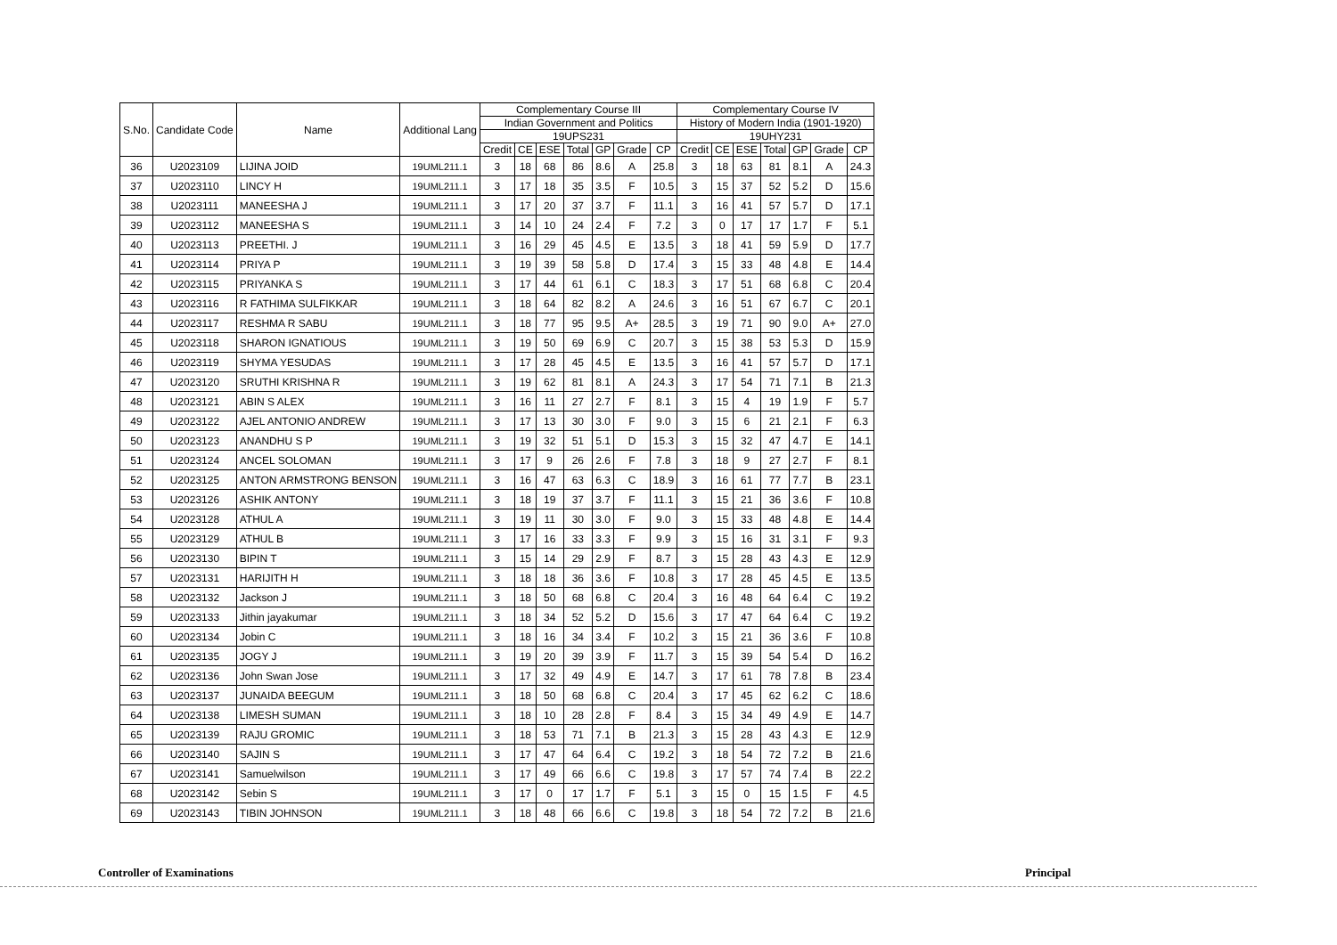| S.No. | Candidate Code | Name | Additional Lang | Complementary Course III | | | | | | | Complementary Course IV | | | | | | |
| --- | --- | --- | --- | --- | --- | --- | --- | --- | --- | --- | --- | --- | --- | --- | --- | --- | --- |
| | | | | Indian Government and Politics | | | | | | | History of Modern India (1901-1920) | | | | | | |
| | | | | 19UPS231 | | | | | | | 19UHY231 | | | | | | |
| | | | | Credit | CE | ESE | Total | GP | Grade | CP | Credit | CE | ESE | Total | GP | Grade | CP |
| 36 | U2023109 | LIJINA JOID | 19UML211.1 | 3 | 18 | 68 | 86 | 8.6 | A | 25.8 | 3 | 18 | 63 | 81 | 8.1 | A | 24.3 |
| 37 | U2023110 | LINCY H | 19UML211.1 | 3 | 17 | 18 | 35 | 3.5 | F | 10.5 | 3 | 15 | 37 | 52 | 5.2 | D | 15.6 |
| 38 | U2023111 | MANEESHA J | 19UML211.1 | 3 | 17 | 20 | 37 | 3.7 | F | 11.1 | 3 | 16 | 41 | 57 | 5.7 | D | 17.1 |
| 39 | U2023112 | MANEESHA S | 19UML211.1 | 3 | 14 | 10 | 24 | 2.4 | F | 7.2 | 3 | 0 | 17 | 17 | 1.7 | F | 5.1 |
| 40 | U2023113 | PREETHI. J | 19UML211.1 | 3 | 16 | 29 | 45 | 4.5 | E | 13.5 | 3 | 18 | 41 | 59 | 5.9 | D | 17.7 |
| 41 | U2023114 | PRIYA P | 19UML211.1 | 3 | 19 | 39 | 58 | 5.8 | D | 17.4 | 3 | 15 | 33 | 48 | 4.8 | E | 14.4 |
| 42 | U2023115 | PRIYANKA S | 19UML211.1 | 3 | 17 | 44 | 61 | 6.1 | C | 18.3 | 3 | 17 | 51 | 68 | 6.8 | C | 20.4 |
| 43 | U2023116 | R FATHIMA SULFIKKAR | 19UML211.1 | 3 | 18 | 64 | 82 | 8.2 | A | 24.6 | 3 | 16 | 51 | 67 | 6.7 | C | 20.1 |
| 44 | U2023117 | RESHMA R SABU | 19UML211.1 | 3 | 18 | 77 | 95 | 9.5 | A+ | 28.5 | 3 | 19 | 71 | 90 | 9.0 | A+ | 27.0 |
| 45 | U2023118 | SHARON IGNATIOUS | 19UML211.1 | 3 | 19 | 50 | 69 | 6.9 | C | 20.7 | 3 | 15 | 38 | 53 | 5.3 | D | 15.9 |
| 46 | U2023119 | SHYMA YESUDAS | 19UML211.1 | 3 | 17 | 28 | 45 | 4.5 | E | 13.5 | 3 | 16 | 41 | 57 | 5.7 | D | 17.1 |
| 47 | U2023120 | SRUTHI KRISHNA R | 19UML211.1 | 3 | 19 | 62 | 81 | 8.1 | A | 24.3 | 3 | 17 | 54 | 71 | 7.1 | B | 21.3 |
| 48 | U2023121 | ABIN S ALEX | 19UML211.1 | 3 | 16 | 11 | 27 | 2.7 | F | 8.1 | 3 | 15 | 4 | 19 | 1.9 | F | 5.7 |
| 49 | U2023122 | AJEL ANTONIO ANDREW | 19UML211.1 | 3 | 17 | 13 | 30 | 3.0 | F | 9.0 | 3 | 15 | 6 | 21 | 2.1 | F | 6.3 |
| 50 | U2023123 | ANANDHU S P | 19UML211.1 | 3 | 19 | 32 | 51 | 5.1 | D | 15.3 | 3 | 15 | 32 | 47 | 4.7 | E | 14.1 |
| 51 | U2023124 | ANCEL SOLOMAN | 19UML211.1 | 3 | 17 | 9 | 26 | 2.6 | F | 7.8 | 3 | 18 | 9 | 27 | 2.7 | F | 8.1 |
| 52 | U2023125 | ANTON ARMSTRONG BENSON | 19UML211.1 | 3 | 16 | 47 | 63 | 6.3 | C | 18.9 | 3 | 16 | 61 | 77 | 7.7 | B | 23.1 |
| 53 | U2023126 | ASHIK ANTONY | 19UML211.1 | 3 | 18 | 19 | 37 | 3.7 | F | 11.1 | 3 | 15 | 21 | 36 | 3.6 | F | 10.8 |
| 54 | U2023128 | ATHUL A | 19UML211.1 | 3 | 19 | 11 | 30 | 3.0 | F | 9.0 | 3 | 15 | 33 | 48 | 4.8 | E | 14.4 |
| 55 | U2023129 | ATHUL B | 19UML211.1 | 3 | 17 | 16 | 33 | 3.3 | F | 9.9 | 3 | 15 | 16 | 31 | 3.1 | F | 9.3 |
| 56 | U2023130 | BIPIN T | 19UML211.1 | 3 | 15 | 14 | 29 | 2.9 | F | 8.7 | 3 | 15 | 28 | 43 | 4.3 | E | 12.9 |
| 57 | U2023131 | HARIJITH H | 19UML211.1 | 3 | 18 | 18 | 36 | 3.6 | F | 10.8 | 3 | 17 | 28 | 45 | 4.5 | E | 13.5 |
| 58 | U2023132 | Jackson J | 19UML211.1 | 3 | 18 | 50 | 68 | 6.8 | C | 20.4 | 3 | 16 | 48 | 64 | 6.4 | C | 19.2 |
| 59 | U2023133 | Jithin jayakumar | 19UML211.1 | 3 | 18 | 34 | 52 | 5.2 | D | 15.6 | 3 | 17 | 47 | 64 | 6.4 | C | 19.2 |
| 60 | U2023134 | Jobin C | 19UML211.1 | 3 | 18 | 16 | 34 | 3.4 | F | 10.2 | 3 | 15 | 21 | 36 | 3.6 | F | 10.8 |
| 61 | U2023135 | JOGY J | 19UML211.1 | 3 | 19 | 20 | 39 | 3.9 | F | 11.7 | 3 | 15 | 39 | 54 | 5.4 | D | 16.2 |
| 62 | U2023136 | John Swan Jose | 19UML211.1 | 3 | 17 | 32 | 49 | 4.9 | E | 14.7 | 3 | 17 | 61 | 78 | 7.8 | B | 23.4 |
| 63 | U2023137 | JUNAIDA BEEGUM | 19UML211.1 | 3 | 18 | 50 | 68 | 6.8 | C | 20.4 | 3 | 17 | 45 | 62 | 6.2 | C | 18.6 |
| 64 | U2023138 | LIMESH SUMAN | 19UML211.1 | 3 | 18 | 10 | 28 | 2.8 | F | 8.4 | 3 | 15 | 34 | 49 | 4.9 | E | 14.7 |
| 65 | U2023139 | RAJU GROMIC | 19UML211.1 | 3 | 18 | 53 | 71 | 7.1 | B | 21.3 | 3 | 15 | 28 | 43 | 4.3 | E | 12.9 |
| 66 | U2023140 | SAJIN S | 19UML211.1 | 3 | 17 | 47 | 64 | 6.4 | C | 19.2 | 3 | 18 | 54 | 72 | 7.2 | B | 21.6 |
| 67 | U2023141 | Samuelwilson | 19UML211.1 | 3 | 17 | 49 | 66 | 6.6 | C | 19.8 | 3 | 17 | 57 | 74 | 7.4 | B | 22.2 |
| 68 | U2023142 | Sebin S | 19UML211.1 | 3 | 17 | 0 | 17 | 1.7 | F | 5.1 | 3 | 15 | 0 | 15 | 1.5 | F | 4.5 |
| 69 | U2023143 | TIBIN JOHNSON | 19UML211.1 | 3 | 18 | 48 | 66 | 6.6 | C | 19.8 | 3 | 18 | 54 | 72 | 7.2 | B | 21.6 |
Controller of Examinations Principal